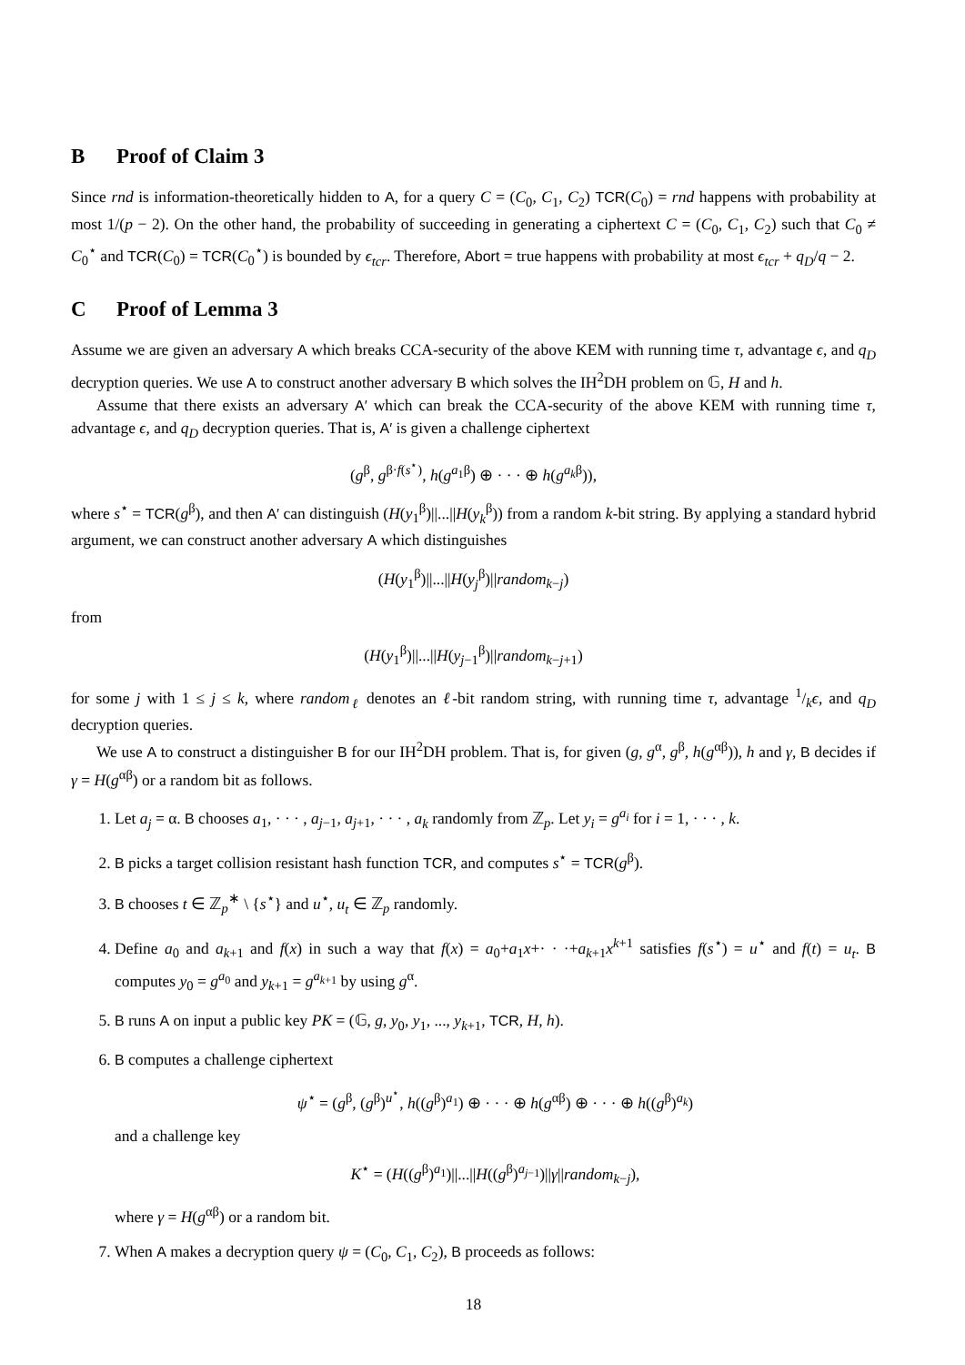B Proof of Claim 3
Since rnd is information-theoretically hidden to A, for a query C = (C<sub>0</sub>, C<sub>1</sub>, C<sub>2</sub>) TCR(C<sub>0</sub>) = rnd happens with probability at most 1/(p − 2). On the other hand, the probability of succeeding in generating a ciphertext C = (C<sub>0</sub>, C<sub>1</sub>, C<sub>2</sub>) such that C<sub>0</sub> ≠ C<sub>0</sub><sup>⋆</sup> and TCR(C<sub>0</sub>) = TCR(C<sub>0</sub><sup>⋆</sup>) is bounded by ϵ<sub>tcr</sub>. Therefore, Abort = true happens with probability at most ϵ<sub>tcr</sub> + q<sub>D</sub>/q − 2.
C Proof of Lemma 3
Assume we are given an adversary A which breaks CCA-security of the above KEM with running time τ, advantage ϵ, and q<sub>D</sub> decryption queries. We use A to construct another adversary B which solves the IH<sup>2</sup>DH problem on 𝔾, H and h.
Assume that there exists an adversary A′ which can break the CCA-security of the above KEM with running time τ, advantage ϵ, and q<sub>D</sub> decryption queries. That is, A′ is given a challenge ciphertext
(g<sup>β</sup>, g<sup>β·f(s<sup>⋆</sup>)</sup>, h(g<sup>a<sub>1</sub>β</sup>) ⊕ · · · ⊕ h(g<sup>a<sub>k</sub>β</sup>)),
where s<sup>⋆</sup> = TCR(g<sup>β</sup>), and then A′ can distinguish (H(y<sub>1</sub><sup>β</sup>)||...||H(y<sub>k</sub><sup>β</sup>)) from a random k-bit string. By applying a standard hybrid argument, we can construct another adversary A which distinguishes
(H(y<sub>1</sub><sup>β</sup>)||...||H(y<sub>j</sub><sup>β</sup>)||random<sub>k−j</sub>)
from
(H(y<sub>1</sub><sup>β</sup>)||...||H(y<sub>j−1</sub><sup>β</sup>)||random<sub>k−j+1</sub>)
for some j with 1 ≤ j ≤ k, where random<sub>ℓ</sub> denotes an ℓ-bit random string, with running time τ, advantage 1/kϵ, and q<sub>D</sub> decryption queries.
We use A to construct a distinguisher B for our IH<sup>2</sup>DH problem. That is, for given (g, g<sup>α</sup>, g<sup>β</sup>, h(g<sup>αβ</sup>)), h and γ, B decides if γ = H(g<sup>αβ</sup>) or a random bit as follows.
1. Let a<sub>j</sub> = α. B chooses a<sub>1</sub>, · · · , a<sub>j−1</sub>, a<sub>j+1</sub>, · · · , a<sub>k</sub> randomly from ℤ<sub>p</sub>. Let y<sub>i</sub> = g<sup>a<sub>i</sub></sup> for i = 1, · · · , k.
2. B picks a target collision resistant hash function TCR, and computes s<sup>⋆</sup> = TCR(g<sup>β</sup>).
3. B chooses t ∈ ℤ<sub>p</sub><sup>∗</sup> \ {s<sup>⋆</sup>} and u<sup>⋆</sup>, u<sub>t</sub> ∈ ℤ<sub>p</sub> randomly.
4. Define a<sub>0</sub> and a<sub>k+1</sub> and f(x) in such a way that f(x) = a<sub>0</sub>+a<sub>1</sub>x+· · ·+a<sub>k+1</sub>x<sup>k+1</sup> satisfies f(s<sup>⋆</sup>) = u<sup>⋆</sup> and f(t) = u<sub>t</sub>. B computes y<sub>0</sub> = g<sup>a<sub>0</sub></sup> and y<sub>k+1</sub> = g<sup>a<sub>k+1</sub></sup> by using g<sup>α</sup>.
5. B runs A on input a public key PK = (𝔾, g, y<sub>0</sub>, y<sub>1</sub>, ..., y<sub>k+1</sub>, TCR, H, h).
6. B computes a challenge ciphertext
ψ<sup>⋆</sup> = (g<sup>β</sup>, (g<sup>β</sup>)<sup>u<sup>⋆</sup></sup>, h((g<sup>β</sup>)<sup>a<sub>1</sub></sup>) ⊕ · · · ⊕ h(g<sup>αβ</sup>) ⊕ · · · ⊕ h((g<sup>β</sup>)<sup>a<sub>k</sub></sup>)
and a challenge key
K<sup>⋆</sup> = (H((g<sup>β</sup>)<sup>a<sub>1</sub></sup>)||...||H((g<sup>β</sup>)<sup>a<sub>j−1</sub></sup>)||γ||random<sub>k−j</sub>),
where γ = H(g<sup>αβ</sup>) or a random bit.
7. When A makes a decryption query ψ = (C<sub>0</sub>, C<sub>1</sub>, C<sub>2</sub>), B proceeds as follows:
18